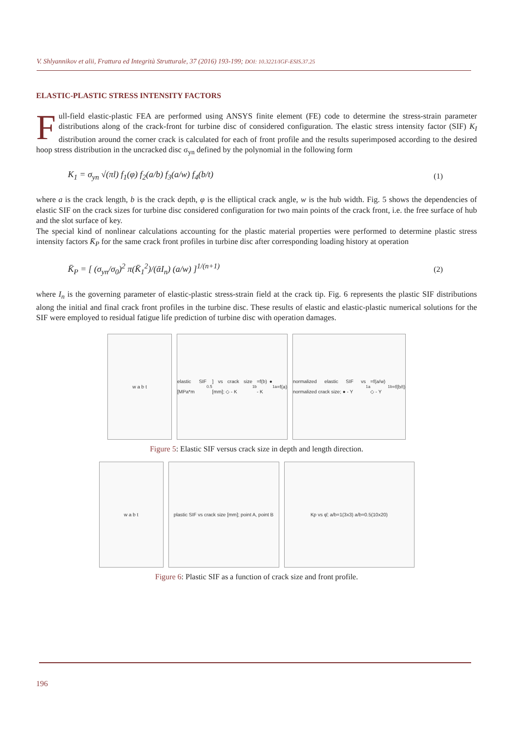V. Shlyannikov et alii, Frattura ed Integrità Strutturale, 37 (2016) 193-199; DOI: 10.3221/IGF-ESIS.37.25
ELASTIC-PLASTIC STRESS INTENSITY FACTORS
Full-field elastic-plastic FEA are performed using ANSYS finite element (FE) code to determine the stress-strain parameter distributions along of the crack-front for turbine disc of considered configuration. The elastic stress intensity factor (SIF) K<sub>I</sub> distribution around the corner crack is calculated for each of front profile and the results superimposed according to the desired hoop stress distribution in the uncracked disc σ<sub>yn</sub> defined by the polynomial in the following form
K<sub>1</sub> = σ<sub>yn</sub> √(πl) f<sub>1</sub>(φ) f<sub>2</sub>(a/b) f<sub>3</sub>(a/w) f<sub>4</sub>(b/t) (1)
where a is the crack length, b is the crack depth, φ is the elliptical crack angle, w is the hub width. Fig. 5 shows the dependencies of elastic SIF on the crack sizes for turbine disc considered configuration for two main points of the crack front, i.e. the free surface of hub and the slot surface of key.
The special kind of nonlinear calculations accounting for the plastic material properties were performed to determine plastic stress intensity factors K̄<sub>P</sub> for the same crack front profiles in turbine disc after corresponding loading history at operation
K̄<sub>P</sub> = [ (σ<sub>yn</sub>/σ<sub>0</sub>)<sup>2</sup> π(K̄<sub>1</sub><sup>2</sup>)/(ᾱI<sub>n</sub>) (a/w) ]<sup>1/(n+1)</sup> (2)
where I<sub>n</sub> is the governing parameter of elastic-plastic stress-strain field at the crack tip. Fig. 6 represents the plastic SIF distributions along the initial and final crack front profiles in the turbine disc. These results of elastic and elastic-plastic numerical solutions for the SIF were employed to residual fatigue life prediction of turbine disc with operation damages.
w a b t elastic SIF [MPa*m<sup>0.5</sup>] vs crack size [mm]; ◇ - K<sub>1b</sub>=f(b) ● - K<sub>1a</sub>=f(a)
normalized elastic SIF vs normalized crack size; ● - Y<sub>1a</sub>=f(a/w) ◇ - Y<sub>1b</sub>=f(b/t)
Figure 5: Elastic SIF versus crack size in depth and length direction.
w a b t plastic SIF vs crack size [mm]; point A, point B
Kp vs φ̄; a/b=1(3x3) a/b=0.5(10x20)
Figure 6: Plastic SIF as a function of crack size and front profile.
196